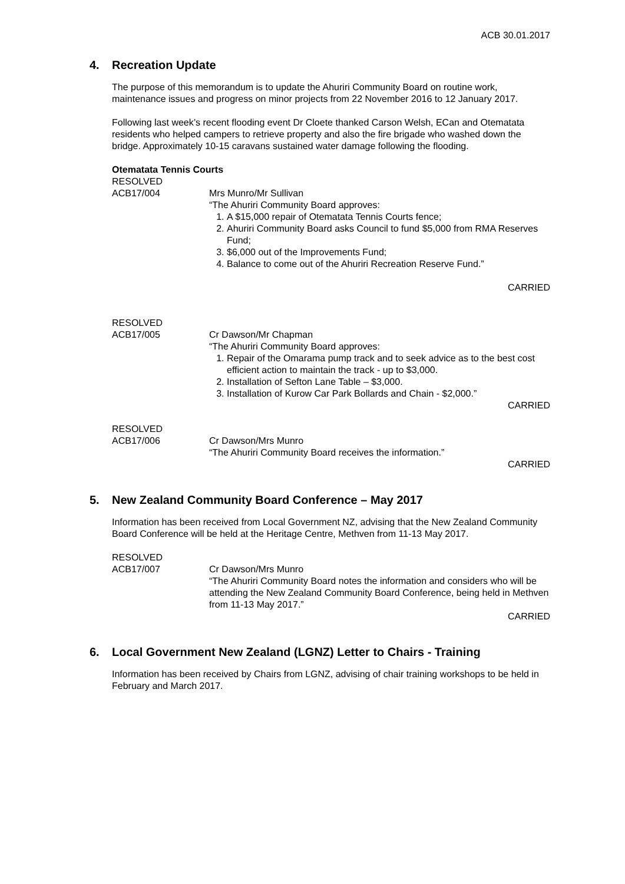ACB 30.01.2017
4. Recreation Update
The purpose of this memorandum is to update the Ahuriri Community Board on routine work, maintenance issues and progress on minor projects from 22 November 2016 to 12 January 2017.
Following last week’s recent flooding event Dr Cloete thanked Carson Welsh, ECan and Otematata residents who helped campers to retrieve property and also the fire brigade who washed down the bridge. Approximately 10-15 caravans sustained water damage following the flooding.
Otematata Tennis Courts
RESOLVED
ACB17/004 Mrs Munro/Mr Sullivan
“The Ahuriri Community Board approves:
1. A $15,000 repair of Otematata Tennis Courts fence;
2. Ahuriri Community Board asks Council to fund $5,000 from RMA Reserves Fund;
3. $6,000 out of the Improvements Fund;
4. Balance to come out of the Ahuriri Recreation Reserve Fund.”
CARRIED
RESOLVED
ACB17/005 Cr Dawson/Mr Chapman
“The Ahuriri Community Board approves:
1. Repair of the Omarama pump track and to seek advice as to the best cost efficient action to maintain the track - up to $3,000.
2. Installation of Sefton Lane Table – $3,000.
3. Installation of Kurow Car Park Bollards and Chain - $2,000.”
CARRIED
RESOLVED
ACB17/006 Cr Dawson/Mrs Munro
“The Ahuriri Community Board receives the information.”
CARRIED
5. New Zealand Community Board Conference – May 2017
Information has been received from Local Government NZ, advising that the New Zealand Community Board Conference will be held at the Heritage Centre, Methven from 11-13 May 2017.
RESOLVED
ACB17/007 Cr Dawson/Mrs Munro
“The Ahuriri Community Board notes the information and considers who will be attending the New Zealand Community Board Conference, being held in Methven from 11-13 May 2017.”
CARRIED
6. Local Government New Zealand (LGNZ) Letter to Chairs - Training
Information has been received by Chairs from LGNZ, advising of chair training workshops to be held in February and March 2017.